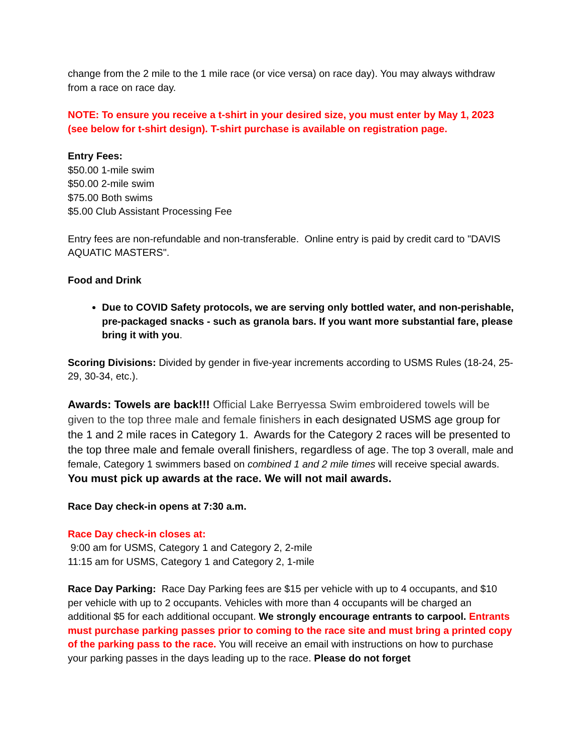change from the 2 mile to the 1 mile race (or vice versa) on race day). You may always withdraw from a race on race day.
NOTE: To ensure you receive a t-shirt in your desired size, you must enter by May 1, 2023 (see below for t-shirt design). T-shirt purchase is available on registration page.
Entry Fees:
$50.00 1-mile swim
$50.00 2-mile swim
$75.00 Both swims
$5.00 Club Assistant Processing Fee
Entry fees are non-refundable and non-transferable. Online entry is paid by credit card to "DAVIS AQUATIC MASTERS".
Food and Drink
Due to COVID Safety protocols, we are serving only bottled water, and non-perishable, pre-packaged snacks - such as granola bars. If you want more substantial fare, please bring it with you.
Scoring Divisions: Divided by gender in five-year increments according to USMS Rules (18-24, 25-29, 30-34, etc.).
Awards: Towels are back!!! Official Lake Berryessa Swim embroidered towels will be given to the top three male and female finishers in each designated USMS age group for the 1 and 2 mile races in Category 1. Awards for the Category 2 races will be presented to the top three male and female overall finishers, regardless of age. The top 3 overall, male and female, Category 1 swimmers based on combined 1 and 2 mile times will receive special awards. You must pick up awards at the race. We will not mail awards.
Race Day check-in opens at 7:30 a.m.
Race Day check-in closes at:
9:00 am for USMS, Category 1 and Category 2, 2-mile
11:15 am for USMS, Category 1 and Category 2, 1-mile
Race Day Parking: Race Day Parking fees are $15 per vehicle with up to 4 occupants, and $10 per vehicle with up to 2 occupants. Vehicles with more than 4 occupants will be charged an additional $5 for each additional occupant. We strongly encourage entrants to carpool. Entrants must purchase parking passes prior to coming to the race site and must bring a printed copy of the parking pass to the race. You will receive an email with instructions on how to purchase your parking passes in the days leading up to the race. Please do not forget